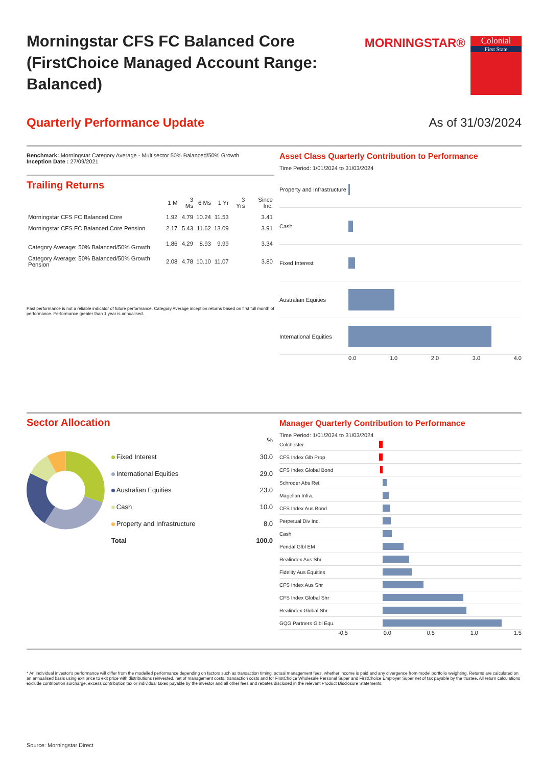Morningstar CFS FC Balanced Core (FirstChoice Managed Account Range: Balanced)
MORNINGSTAR®
Colonial
First State
Quarterly Performance Update As of 31/03/2024
Benchmark: Morningstar Category Average - Multisector 50% Balanced/50% Growth
Inception Date : 27/09/2021
Trailing Returns
| | 1 M | 3 Ms | 6 Ms | 1 Yr | 3 Yrs | Since Inc. |
| --- | --- | --- | --- | --- | --- | --- |
| Morningstar CFS FC Balanced Core | 1.92 | 4.79 | 10.24 | 11.53 | | 3.41 |
| Morningstar CFS FC Balanced Core Pension | 2.17 | 5.43 | 11.62 | 13.09 | | 3.91 |
| Category Average: 50% Balanced/50% Growth | 1.86 | 4.29 | 8.93 | 9.99 | | 3.34 |
| Category Average: 50% Balanced/50% Growth Pension | 2.08 | 4.78 | 10.10 | 11.07 | | 3.80 |
Past performance is not a reliable indicator of future performance. Category Average inception returns based on first full month of performance. Performance greater than 1 year is annualised.
Asset Class Quarterly Contribution to Performance
Time Period: 1/01/2024 to 31/03/2024
Property and Infrastructure
Cash
Fixed Interest
Australian Equities
International Equities
0.0 1.0 2.0 3.0 4.0
Sector Allocation
| | % |
| --- | --- |
| Fixed Interest | 30.0 |
| International Equities | 29.0 |
| Australian Equities | 23.0 |
| Cash | 10.0 |
| Property and Infrastructure | 8.0 |
| Total | 100.0 |
Manager Quarterly Contribution to Performance
Time Period: 1/01/2024 to 31/03/2024
Colchester
CFS Index Glb Prop
CFS Index Global Bond
Schroder Abs Ret
Magellan Infra.
CFS Index Aus Bond
Perpetual Div Inc.
Cash
Pendal Glbl EM
Realindex Aus Shr
Fidelity Aus Equities
CFS Index Aus Shr
CFS Index Global Shr
Realindex Global Shr
GQG Partners Glbl Equ.
-0.5 0.0 0.5 1.0 1.5
* An individual investor's performance will differ from the modelled performance depending on factors such as transaction timing, actual management fees, whether income is paid and any divergence from model portfolio weighting. Returns are calculated on an annualised basis using exit price to exit price with distributions reinvested, net of management costs, transaction costs and for FirstChoice Wholesale Personal Super and FirstChoice Employer Super net of tax payable by the trustee. All return calculations exclude contribution surcharge, excess contribution tax or individual taxes payable by the investor and all other fees and rebates disclosed in the relevant Product Disclosure Statements.
Source: Morningstar Direct